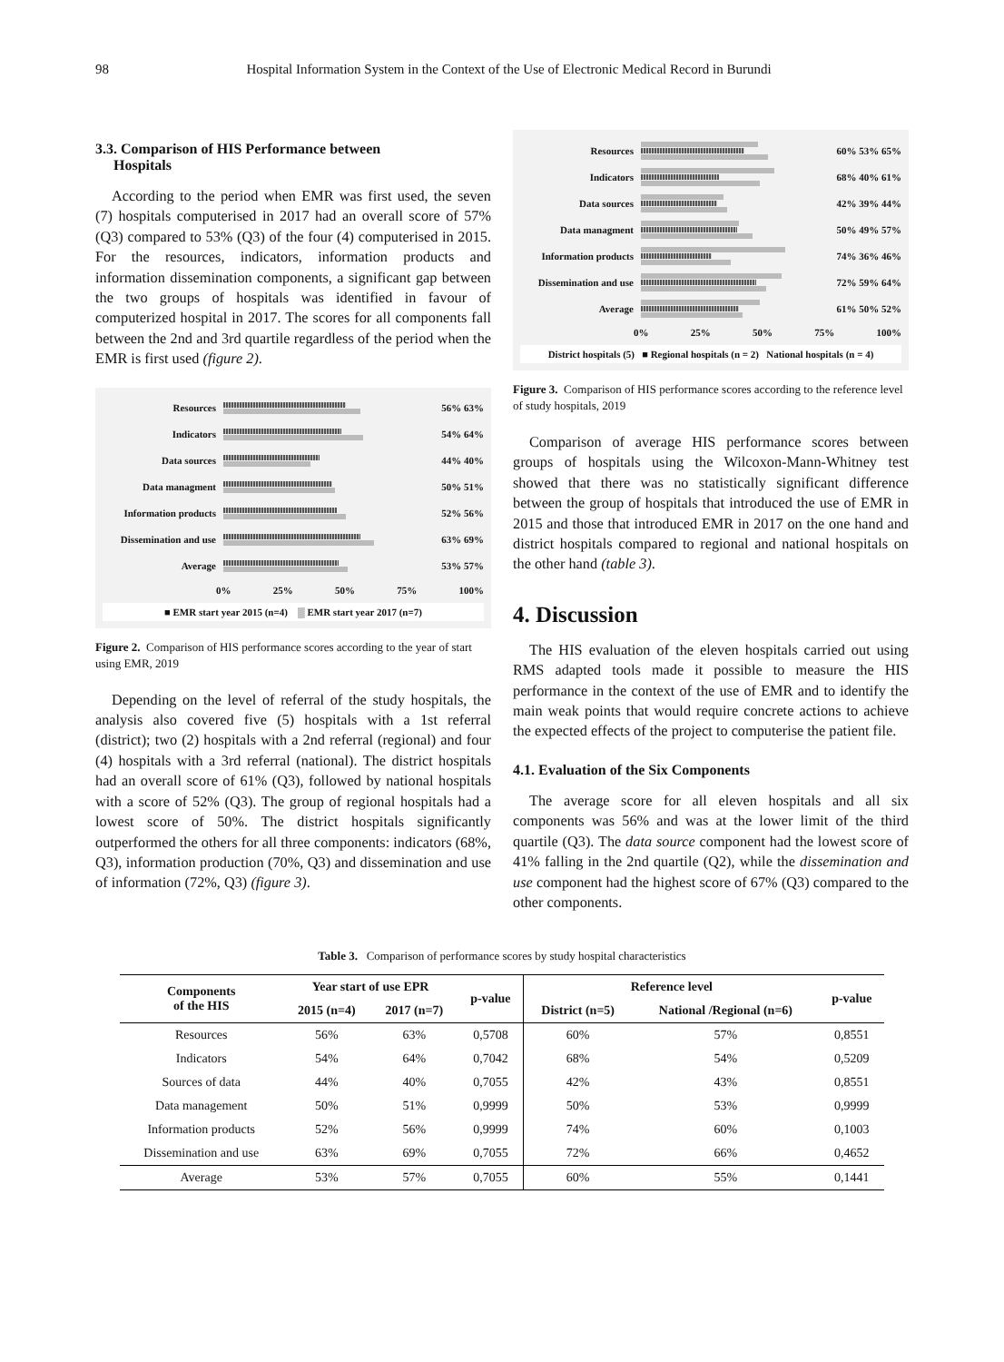98 Hospital Information System in the Context of the Use of Electronic Medical Record in Burundi
3.3. Comparison of HIS Performance between
Hospitals
According to the period when EMR was first used, the seven (7) hospitals computerised in 2017 had an overall score of 57% (Q3) compared to 53% (Q3) of the four (4) computerised in 2015. For the resources, indicators, information products and information dissemination components, a significant gap between the two groups of hospitals was identified in favour of computerized hospital in 2017. The scores for all components fall between the 2nd and 3rd quartile regardless of the period when the EMR is first used (figure 2).
Resources 56% 63%
Indicators 54% 64%
Data sources 44% 40%
Data managment 50% 51%
Information products
52% 56%
Dissemination and use
63% 69%
Average 53% 57%
0% 25% 50% 75% 100%
■ EMR start year 2015 (n=4) ▒ EMR start year 2017 (n=7)
Figure 2. Comparison of HIS performance scores according to the year of start using EMR, 2019
Depending on the level of referral of the study hospitals, the analysis also covered five (5) hospitals with a 1st referral (district); two (2) hospitals with a 2nd referral (regional) and four (4) hospitals with a 3rd referral (national). The district hospitals had an overall score of 61% (Q3), followed by national hospitals with a score of 52% (Q3). The group of regional hospitals had a lowest score of 50%. The district hospitals significantly outperformed the others for all three components: indicators (68%, Q3), information production (70%, Q3) and dissemination and use of information (72%, Q3) (figure 3).
Resources 60% 53% 65%
Indicators 68% 40% 61%
Data sources 42% 39% 44%
Data managment 50% 49% 57%
Information products
74% 36% 46%
Dissemination and use
72% 59% 64%
Average 61% 50% 52%
0% 25% 50% 75% 100%
District hospitals (5) ■ Regional hospitals (n = 2) National hospitals (n = 4)
Figure 3. Comparison of HIS performance scores according to the reference level of study hospitals, 2019
Comparison of average HIS performance scores between groups of hospitals using the Wilcoxon-Mann-Whitney test showed that there was no statistically significant difference between the group of hospitals that introduced the use of EMR in 2015 and those that introduced EMR in 2017 on the one hand and district hospitals compared to regional and national hospitals on the other hand (table 3).
4. Discussion
The HIS evaluation of the eleven hospitals carried out using RMS adapted tools made it possible to measure the HIS performance in the context of the use of EMR and to identify the main weak points that would require concrete actions to achieve the expected effects of the project to computerise the patient file.
4.1. Evaluation of the Six Components
The average score for all eleven hospitals and all six components was 56% and was at the lower limit of the third quartile (Q3). The data source component had the lowest score of 41% falling in the 2nd quartile (Q2), while the dissemination and use component had the highest score of 67% (Q3) compared to the other components.
Table 3. Comparison of performance scores by study hospital characteristics
| Components of the HIS | Year start of use EPR | | p-value | Reference level | | p-value |
| --- | --- | --- | --- | --- | --- | --- |
| | 2015 (n=4) | 2017 (n=7) | | District (n=5) | National /Regional (n=6) | |
| Resources | 56% | 63% | 0,5708 | 60% | 57% | 0,8551 |
| Indicators | 54% | 64% | 0,7042 | 68% | 54% | 0,5209 |
| Sources of data | 44% | 40% | 0,7055 | 42% | 43% | 0,8551 |
| Data management | 50% | 51% | 0,9999 | 50% | 53% | 0,9999 |
| Information products | 52% | 56% | 0,9999 | 74% | 60% | 0,1003 |
| Dissemination and use | 63% | 69% | 0,7055 | 72% | 66% | 0,4652 |
| Average | 53% | 57% | 0,7055 | 60% | 55% | 0,1441 |